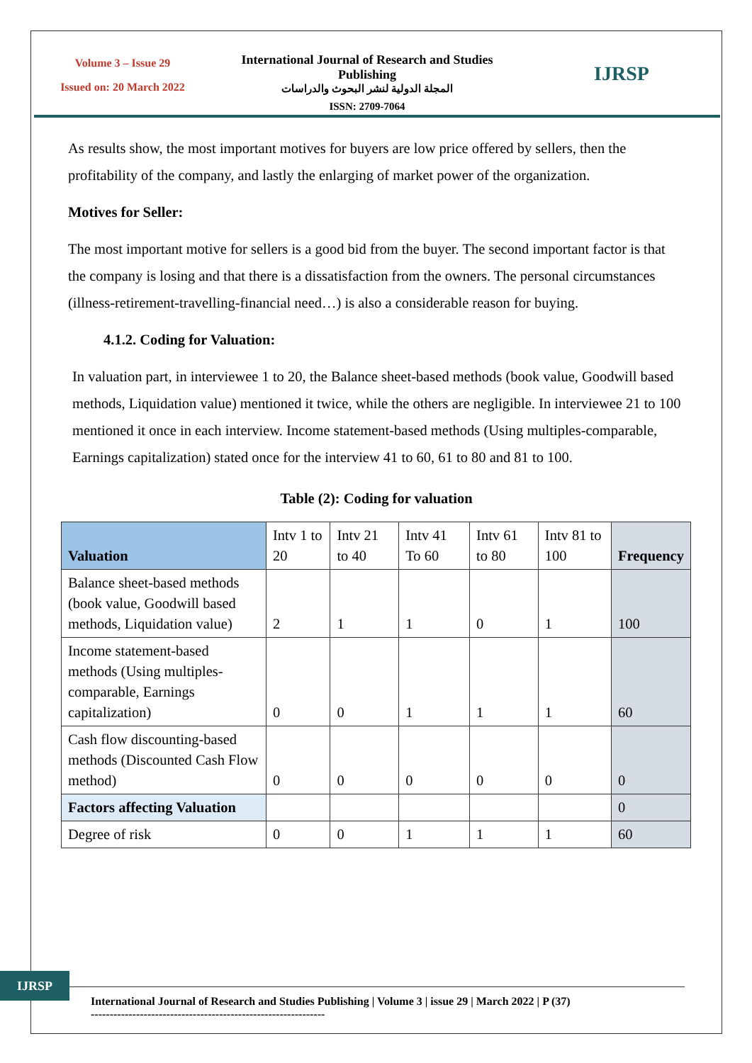Volume 3 – Issue 29
Issued on: 20 March 2022
International Journal of Research and Studies Publishing
المجلة الدولية لنشر البحوث والدراسات
ISSN: 2709-7064
IJRSP
As results show, the most important motives for buyers are low price offered by sellers, then the profitability of the company, and lastly the enlarging of market power of the organization.
Motives for Seller:
The most important motive for sellers is a good bid from the buyer. The second important factor is that the company is losing and that there is a dissatisfaction from the owners. The personal circumstances (illness-retirement-travelling-financial need…) is also a considerable reason for buying.
4.1.2. Coding for Valuation:
In valuation part, in interviewee 1 to 20, the Balance sheet-based methods (book value, Goodwill based methods, Liquidation value) mentioned it twice, while the others are negligible. In interviewee 21 to 100 mentioned it once in each interview. Income statement-based methods (Using multiples-comparable, Earnings capitalization) stated once for the interview 41 to 60, 61 to 80 and 81 to 100.
Table (2): Coding for valuation
| Valuation | Intv 1 to 20 | Intv 21 to 40 | Intv 41 To 60 | Intv 61 to 80 | Intv 81 to 100 | Frequency |
| --- | --- | --- | --- | --- | --- | --- |
| Balance sheet-based methods (book value, Goodwill based methods, Liquidation value) | 2 | 1 | 1 | 0 | 1 | 100 |
| Income statement-based methods (Using multiples-comparable, Earnings capitalization) | 0 | 0 | 1 | 1 | 1 | 60 |
| Cash flow discounting-based methods (Discounted Cash Flow method) | 0 | 0 | 0 | 0 | 0 | 0 |
| Factors affecting Valuation | | | | | | 0 |
| Degree of risk | 0 | 0 | 1 | 1 | 1 | 60 |
IJRSP
International Journal of Research and Studies Publishing | Volume 3 | issue 29 | March 2022 | P (37)
--------------------------------------------------------------